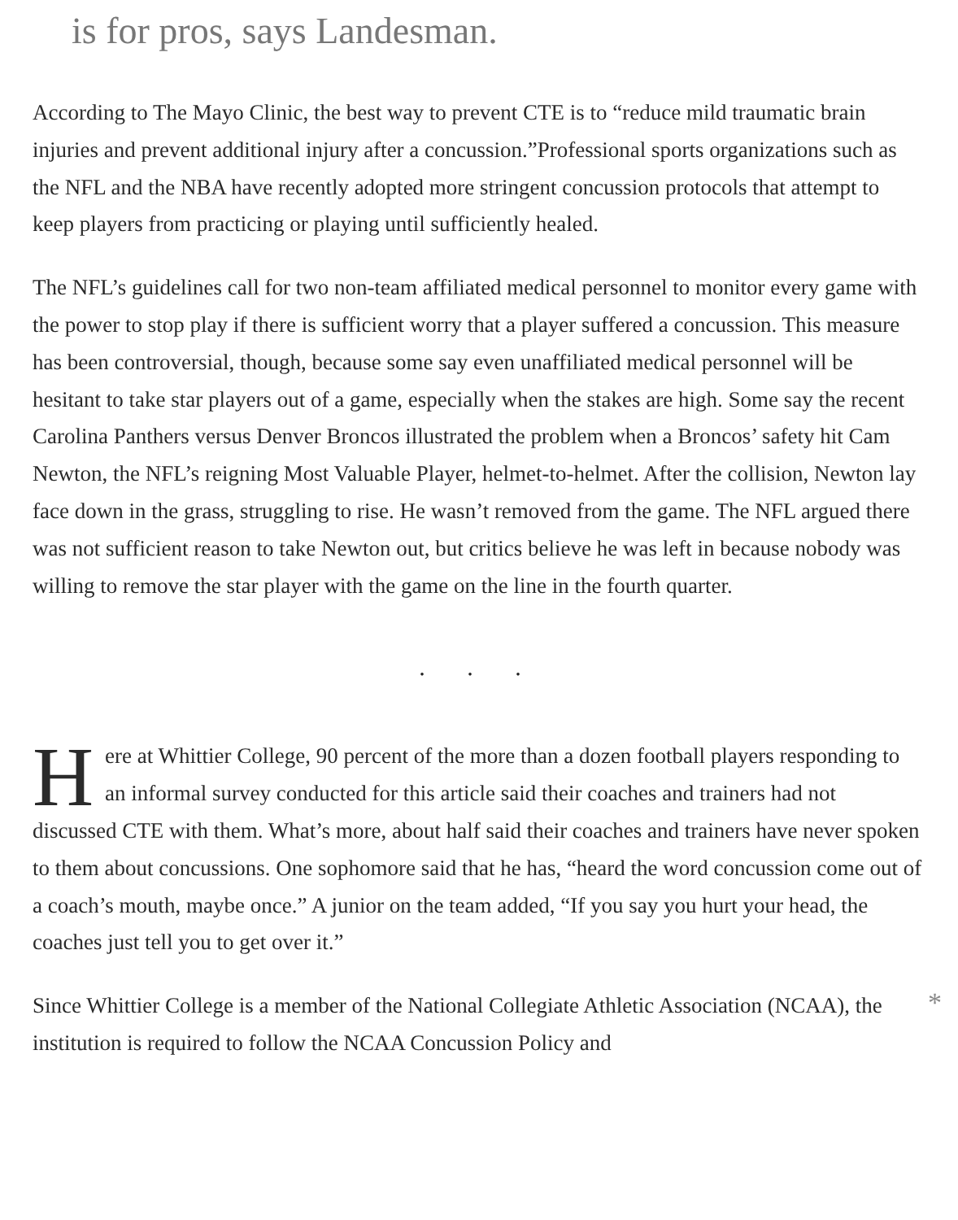is for pros, says Landesman.
According to The Mayo Clinic, the best way to prevent CTE is to “reduce mild traumatic brain injuries and prevent additional injury after a concussion.”Professional sports organizations such as the NFL and the NBA have recently adopted more stringent concussion protocols that attempt to keep players from practicing or playing until sufficiently healed.
The NFL’s guidelines call for two non-team affiliated medical personnel to monitor every game with the power to stop play if there is sufficient worry that a player suffered a concussion. This measure has been controversial, though, because some say even unaffiliated medical personnel will be hesitant to take star players out of a game, especially when the stakes are high. Some say the recent Carolina Panthers versus Denver Broncos illustrated the problem when a Broncos’ safety hit Cam Newton, the NFL’s reigning Most Valuable Player, helmet-to-helmet. After the collision, Newton lay face down in the grass, struggling to rise. He wasn’t removed from the game. The NFL argued there was not sufficient reason to take Newton out, but critics believe he was left in because nobody was willing to remove the star player with the game on the line in the fourth quarter.
. . .
Here at Whittier College, 90 percent of the more than a dozen football players responding to an informal survey conducted for this article said their coaches and trainers had not discussed CTE with them. What’s more, about half said their coaches and trainers have never spoken to them about concussions. One sophomore said that he has, “heard the word concussion come out of a coach’s mouth, maybe once.” A junior on the team added, “If you say you hurt your head, the coaches just tell you to get over it.”
*
Since Whittier College is a member of the National Collegiate Athletic Association (NCAA), the institution is required to follow the NCAA Concussion Policy and